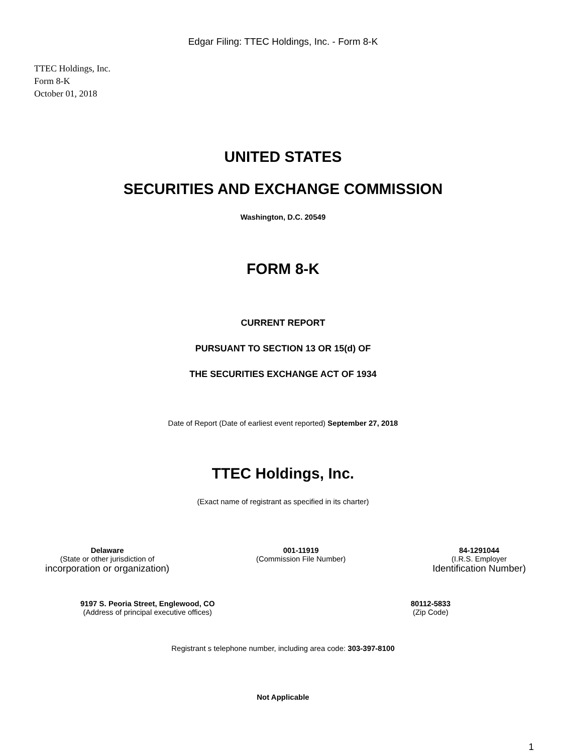Edgar Filing: TTEC Holdings, Inc. - Form 8-K
TTEC Holdings, Inc.
Form 8-K
October 01, 2018
UNITED STATES
SECURITIES AND EXCHANGE COMMISSION
Washington, D.C. 20549
FORM 8-K
CURRENT REPORT
PURSUANT TO SECTION 13 OR 15(d) OF
THE SECURITIES EXCHANGE ACT OF 1934
Date of Report (Date of earliest event reported) September 27, 2018
TTEC Holdings, Inc.
(Exact name of registrant as specified in its charter)
Delaware
(State or other jurisdiction of
incorporation or organization)
001-11919
(Commission File Number)
84-1291044
(I.R.S. Employer
Identification Number)
9197 S. Peoria Street, Englewood, CO
(Address of principal executive offices)
80112-5833
(Zip Code)
Registrant s telephone number, including area code: 303-397-8100
Not Applicable
1